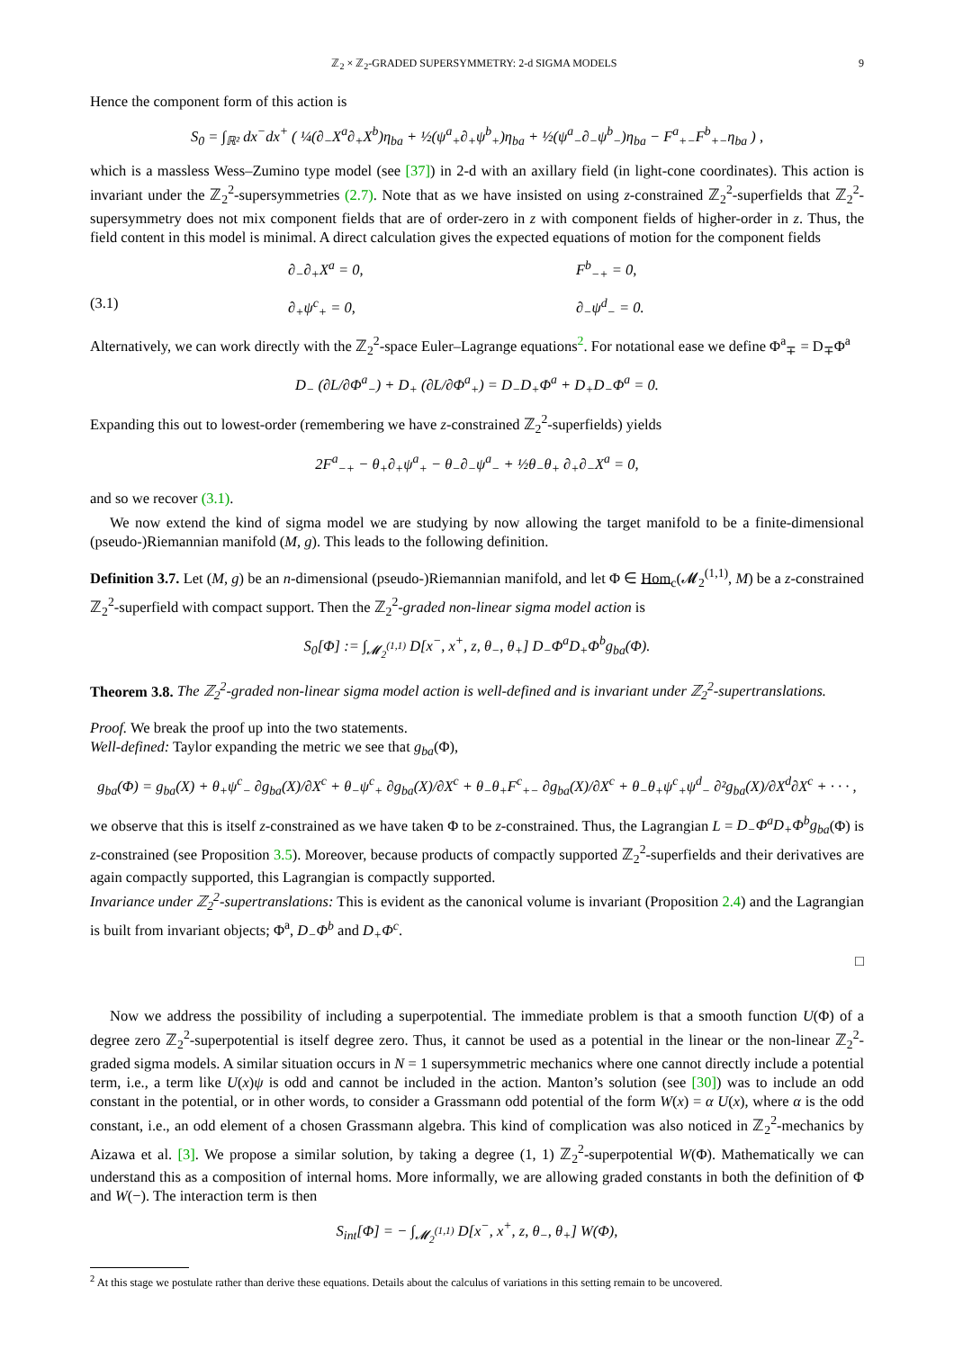ℤ<sub>2</sub> × ℤ<sub>2</sub>-GRADED SUPERSYMMETRY: 2-d SIGMA MODELS 9
Hence the component form of this action is
S<sub>0</sub> = ∫<sub>ℝ²</sub> dx<sup>−</sup>dx<sup>+</sup> ( ¼(∂<sub>−</sub>X<sup>a</sup>∂<sub>+</sub>X<sup>b</sup>)η<sub>ba</sub> + ½(ψ<sup>a</sup><sub>+</sub>∂<sub>+</sub>ψ<sup>b</sup><sub>+</sub>)η<sub>ba</sub> + ½(ψ<sup>a</sup><sub>−</sub>∂<sub>−</sub>ψ<sup>b</sup><sub>−</sub>)η<sub>ba</sub> − F<sup>a</sup><sub>+−</sub>F<sup>b</sup><sub>+−</sub>η<sub>ba</sub> ) ,
which is a massless Wess–Zumino type model (see [37]) in 2-d with an axillary field (in light-cone coordinates). This action is invariant under the ℤ<sub>2</sub><sup>2</sup>-supersymmetries (2.7). Note that as we have insisted on using z-constrained ℤ<sub>2</sub><sup>2</sup>-superfields that ℤ<sub>2</sub><sup>2</sup>-supersymmetry does not mix component fields that are of order-zero in z with component fields of higher-order in z. Thus, the field content in this model is minimal. A direct calculation gives the expected equations of motion for the component fields
∂<sub>−</sub>∂<sub>+</sub>X<sup>a</sup> = 0, F<sup>b</sup><sub>−+</sub> = 0,
(3.1) ∂<sub>+</sub>ψ<sup>c</sup><sub>+</sub> = 0, ∂<sub>−</sub>ψ<sup>d</sup><sub>−</sub> = 0.
Alternatively, we can work directly with the ℤ<sub>2</sub><sup>2</sup>-space Euler–Lagrange equations<sup>2</sup>. For notational ease we define Φ<sup>a</sup><sub>∓</sub> = D<sub>∓</sub>Φ<sup>a</sup>
D<sub>−</sub> (∂L/∂Φ<sup>a</sup><sub>−</sub>) + D<sub>+</sub> (∂L/∂Φ<sup>a</sup><sub>+</sub>) = D<sub>−</sub>D<sub>+</sub>Φ<sup>a</sup> + D<sub>+</sub>D<sub>−</sub>Φ<sup>a</sup> = 0.
Expanding this out to lowest-order (remembering we have z-constrained ℤ<sub>2</sub><sup>2</sup>-superfields) yields
2F<sup>a</sup><sub>−+</sub> − θ<sub>+</sub>∂<sub>+</sub>ψ<sup>a</sup><sub>+</sub> − θ<sub>−</sub>∂<sub>−</sub>ψ<sup>a</sup><sub>−</sub> + ½θ<sub>−</sub>θ<sub>+</sub> ∂<sub>+</sub>∂<sub>−</sub>X<sup>a</sup> = 0,
and so we recover (3.1).
We now extend the kind of sigma model we are studying by now allowing the target manifold to be a finite-dimensional (pseudo-)Riemannian manifold (M, g). This leads to the following definition.
Definition 3.7. Let (M, g) be an n-dimensional (pseudo-)Riemannian manifold, and let Φ ∈ Hom<sub>c</sub>(𝓜<sub>2</sub><sup>(1,1)</sup>, M) be a z-constrained ℤ<sub>2</sub><sup>2</sup>-superfield with compact support. Then the ℤ<sub>2</sub><sup>2</sup>-graded non-linear sigma model action is
S<sub>0</sub>[Φ] := ∫<sub>𝓜<sub>2</sub><sup>(1,1)</sup></sub> D[x<sup>−</sup>, x<sup>+</sup>, z, θ<sub>−</sub>, θ<sub>+</sub>] D<sub>−</sub>Φ<sup>a</sup>D<sub>+</sub>Φ<sup>b</sup>g<sub>ba</sub>(Φ).
Theorem 3.8. The ℤ<sub>2</sub><sup>2</sup>-graded non-linear sigma model action is well-defined and is invariant under ℤ<sub>2</sub><sup>2</sup>-supertranslations.
Proof. We break the proof up into the two statements.
Well-defined: Taylor expanding the metric we see that g<sub>ba</sub>(Φ),
g<sub>ba</sub>(Φ) = g<sub>ba</sub>(X) + θ<sub>+</sub>ψ<sup>c</sup><sub>−</sub> ∂g<sub>ba</sub>(X)/∂X<sup>c</sup> + θ<sub>−</sub>ψ<sup>c</sup><sub>+</sub> ∂g<sub>ba</sub>(X)/∂X<sup>c</sup> + θ<sub>−</sub>θ<sub>+</sub>F<sup>c</sup><sub>+−</sub> ∂g<sub>ba</sub>(X)/∂X<sup>c</sup> + θ<sub>−</sub>θ<sub>+</sub>ψ<sup>c</sup><sub>+</sub>ψ<sup>d</sup><sub>−</sub> ∂²g<sub>ba</sub>(X)/∂X<sup>d</sup>∂X<sup>c</sup> + · · · ,
we observe that this is itself z-constrained as we have taken Φ to be z-constrained. Thus, the Lagrangian L = D<sub>−</sub>Φ<sup>a</sup>D<sub>+</sub>Φ<sup>b</sup>g<sub>ba</sub>(Φ) is z-constrained (see Proposition 3.5). Moreover, because products of compactly supported ℤ<sub>2</sub><sup>2</sup>-superfields and their derivatives are again compactly supported, this Lagrangian is compactly supported.
Invariance under ℤ<sub>2</sub><sup>2</sup>-supertranslations: This is evident as the canonical volume is invariant (Proposition 2.4) and the Lagrangian is built from invariant objects; Φ<sup>a</sup>, D<sub>−</sub>Φ<sup>b</sup> and D<sub>+</sub>Φ<sup>c</sup>.
□
Now we address the possibility of including a superpotential. The immediate problem is that a smooth function U(Φ) of a degree zero ℤ<sub>2</sub><sup>2</sup>-superpotential is itself degree zero. Thus, it cannot be used as a potential in the linear or the non-linear ℤ<sub>2</sub><sup>2</sup>-graded sigma models. A similar situation occurs in N = 1 supersymmetric mechanics where one cannot directly include a potential term, i.e., a term like U(x)ψ is odd and cannot be included in the action. Manton’s solution (see [30]) was to include an odd constant in the potential, or in other words, to consider a Grassmann odd potential of the form W(x) = α U(x), where α is the odd constant, i.e., an odd element of a chosen Grassmann algebra. This kind of complication was also noticed in ℤ<sub>2</sub><sup>2</sup>-mechanics by Aizawa et al. [3]. We propose a similar solution, by taking a degree (1, 1) ℤ<sub>2</sub><sup>2</sup>-superpotential W(Φ). Mathematically we can understand this as a composition of internal homs. More informally, we are allowing graded constants in both the definition of Φ and W(−). The interaction term is then
S<sub>int</sub>[Φ] = − ∫<sub>𝓜<sub>2</sub><sup>(1,1)</sup></sub> D[x<sup>−</sup>, x<sup>+</sup>, z, θ<sub>−</sub>, θ<sub>+</sub>] W(Φ),
<sup>2</sup> At this stage we postulate rather than derive these equations. Details about the calculus of variations in this setting remain to be uncovered.